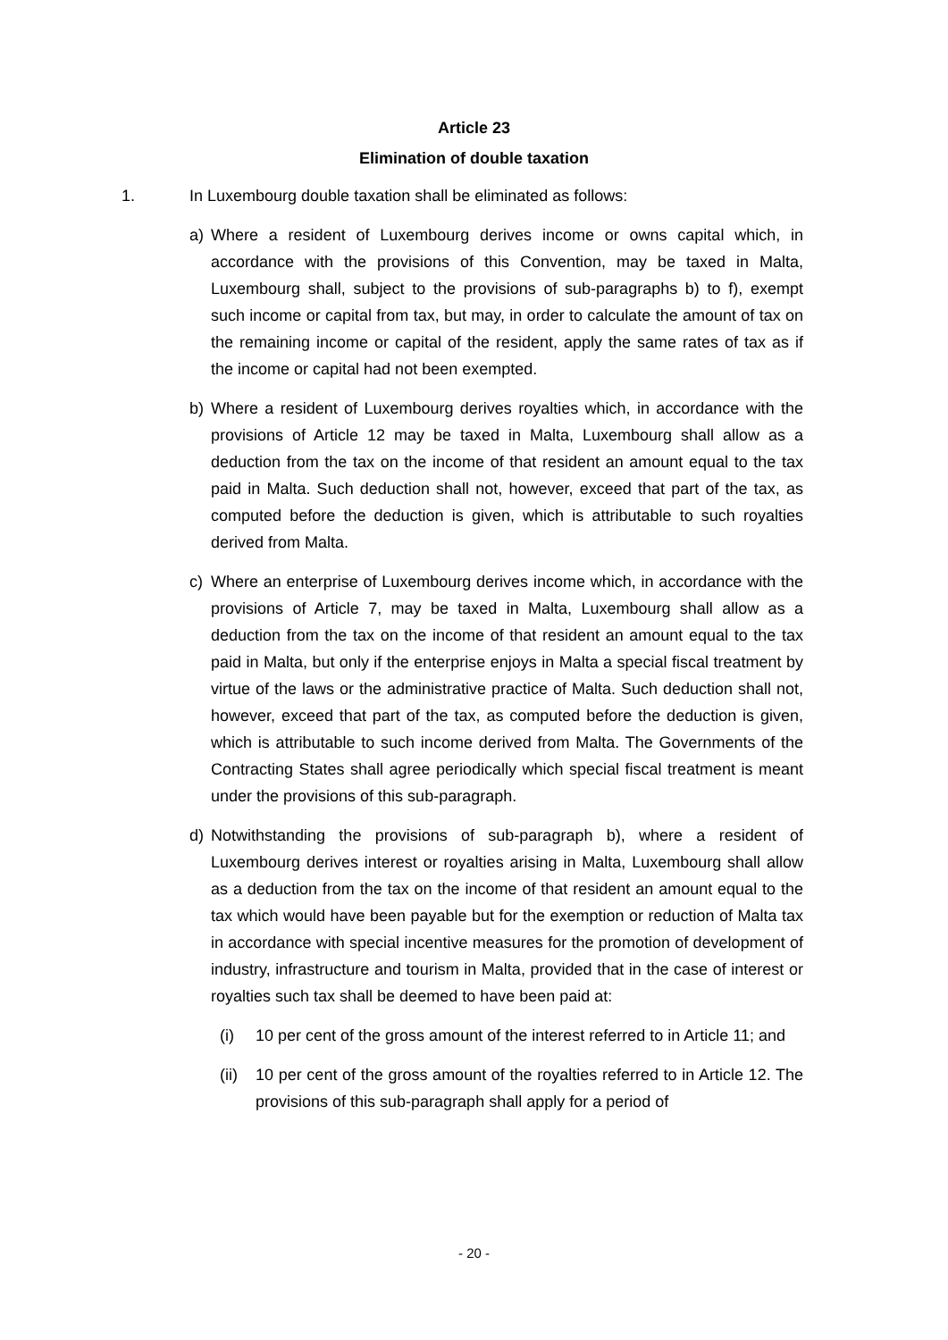Article 23
Elimination of double taxation
1. In Luxembourg double taxation shall be eliminated as follows:
a) Where a resident of Luxembourg derives income or owns capital which, in accordance with the provisions of this Convention, may be taxed in Malta, Luxembourg shall, subject to the provisions of sub-paragraphs b) to f), exempt such income or capital from tax, but may, in order to calculate the amount of tax on the remaining income or capital of the resident, apply the same rates of tax as if the income or capital had not been exempted.
b) Where a resident of Luxembourg derives royalties which, in accordance with the provisions of Article 12 may be taxed in Malta, Luxembourg shall allow as a deduction from the tax on the income of that resident an amount equal to the tax paid in Malta. Such deduction shall not, however, exceed that part of the tax, as computed before the deduction is given, which is attributable to such royalties derived from Malta.
c) Where an enterprise of Luxembourg derives income which, in accordance with the provisions of Article 7, may be taxed in Malta, Luxembourg shall allow as a deduction from the tax on the income of that resident an amount equal to the tax paid in Malta, but only if the enterprise enjoys in Malta a special fiscal treatment by virtue of the laws or the administrative practice of Malta. Such deduction shall not, however, exceed that part of the tax, as computed before the deduction is given, which is attributable to such income derived from Malta. The Governments of the Contracting States shall agree periodically which special fiscal treatment is meant under the provisions of this sub-paragraph.
d) Notwithstanding the provisions of sub-paragraph b), where a resident of Luxembourg derives interest or royalties arising in Malta, Luxembourg shall allow as a deduction from the tax on the income of that resident an amount equal to the tax which would have been payable but for the exemption or reduction of Malta tax in accordance with special incentive measures for the promotion of development of industry, infrastructure and tourism in Malta, provided that in the case of interest or royalties such tax shall be deemed to have been paid at:
(i) 10 per cent of the gross amount of the interest referred to in Article 11; and
(ii) 10 per cent of the gross amount of the royalties referred to in Article 12. The provisions of this sub-paragraph shall apply for a period of
- 20 -